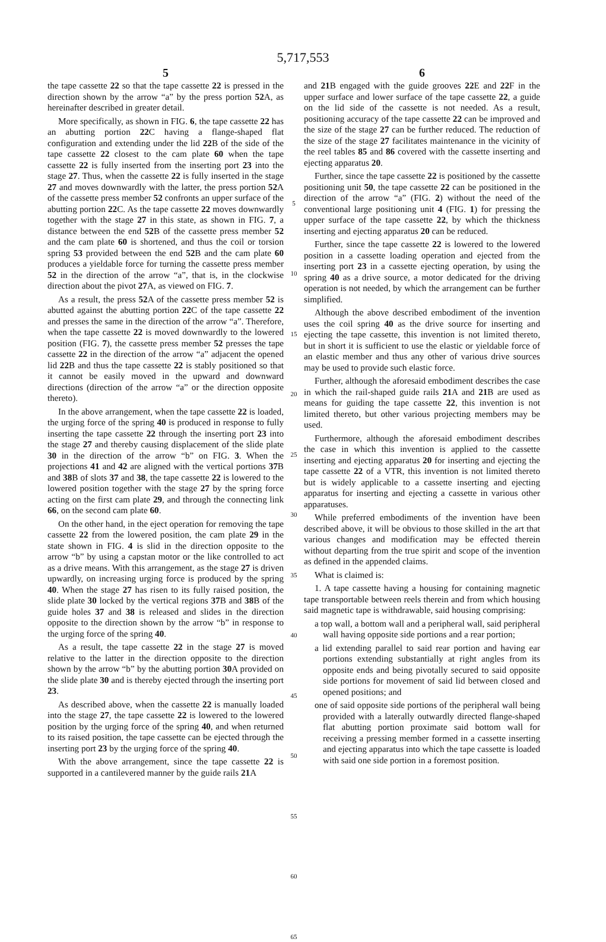5,717,553
5
the tape cassette 22 so that the tape cassette 22 is pressed in the direction shown by the arrow “a” by the press portion 52 A, as hereinafter described in greater detail.
More specifically, as shown in FIG. 6, the tape cassette 22 has an abutting portion 22 C having a flange-shaped flat configuration and extending under the lid 22 B of the side of the tape cassette 22 closest to the cam plate 60 when the tape cassette 22 is fully inserted from the inserting port 23 into the stage 27. Thus, when the cassette 22 is fully inserted in the stage 27 and moves downwardly with the latter, the press portion 52 A of the cassette press member 52 confronts an upper surface of the abutting portion 22 C. As the tape cassette 22 moves downwardly together with the stage 27 in this state, as shown in FIG. 7, a distance between the end 52 B of the cassette press member 52 and the cam plate 60 is shortened, and thus the coil or torsion spring 53 provided between the end 52 B and the cam plate 60 produces a yieldable force for turning the cassette press member 52 in the direction of the arrow “a”, that is, in the clockwise direction about the pivot 27 A, as viewed on FIG. 7.
As a result, the press 52 A of the cassette press member 52 is abutted against the abutting portion 22 C of the tape cassette 22 and presses the same in the direction of the arrow “a”. Therefore, when the tape cassette 22 is moved downwardly to the lowered position (FIG. 7), the cassette press member 52 presses the tape cassette 22 in the direction of the arrow “a” adjacent the opened lid 22 B and thus the tape cassette 22 is stably positioned so that it cannot be easily moved in the upward and downward directions (direction of the arrow “a” or the direction opposite thereto).
In the above arrangement, when the tape cassette 22 is loaded, the urging force of the spring 40 is produced in response to fully inserting the tape cassette 22 through the inserting port 23 into the stage 27 and thereby causing displacement of the slide plate 30 in the direction of the arrow “b” on FIG. 3. When the projections 41 and 42 are aligned with the vertical portions 37 B and 38 B of slots 37 and 38, the tape cassette 22 is lowered to the lowered position together with the stage 27 by the spring force acting on the first cam plate 29, and through the connecting link 66, on the second cam plate 60.
On the other hand, in the eject operation for removing the tape cassette 22 from the lowered position, the cam plate 29 in the state shown in FIG. 4 is slid in the direction opposite to the arrow “b” by using a capstan motor or the like controlled to act as a drive means. With this arrangement, as the stage 27 is driven upwardly, on increasing urging force is produced by the spring 40. When the stage 27 has risen to its fully raised position, the slide plate 30 locked by the vertical regions 37 B and 38 B of the guide holes 37 and 38 is released and slides in the direction opposite to the direction shown by the arrow “b” in response to the urging force of the spring 40.
As a result, the tape cassette 22 in the stage 27 is moved relative to the latter in the direction opposite to the direction shown by the arrow “b” by the abutting portion 30 A provided on the slide plate 30 and is thereby ejected through the inserting port 23.
As described above, when the cassette 22 is manually loaded into the stage 27, the tape cassette 22 is lowered to the lowered position by the urging force of the spring 40, and when returned to its raised position, the tape cassette can be ejected through the inserting port 23 by the urging force of the spring 40.
With the above arrangement, since the tape cassette 22 is supported in a cantilevered manner by the guide rails 21 A
5
10
15
20
25
30
35
40
45
50
55
60
65
6
and 21 B engaged with the guide grooves 22 E and 22 F in the upper surface and lower surface of the tape cassette 22, a guide on the lid side of the cassette is not needed. As a result, positioning accuracy of the tape cassette 22 can be improved and the size of the stage 27 can be further reduced. The reduction of the size of the stage 27 facilitates maintenance in the vicinity of the reel tables 85 and 86 covered with the cassette inserting and ejecting apparatus 20.
Further, since the tape cassette 22 is positioned by the cassette positioning unit 50, the tape cassette 22 can be positioned in the direction of the arrow “a” (FIG. 2) without the need of the conventional large positioning unit 4 (FIG. 1) for pressing the upper surface of the tape cassette 22, by which the thickness inserting and ejecting apparatus 20 can be reduced.
Further, since the tape cassette 22 is lowered to the lowered position in a cassette loading operation and ejected from the inserting port 23 in a cassette ejecting operation, by using the spring 40 as a drive source, a motor dedicated for the driving operation is not needed, by which the arrangement can be further simplified.
Although the above described embodiment of the invention uses the coil spring 40 as the drive source for inserting and ejecting the tape cassette, this invention is not limited thereto, but in short it is sufficient to use the elastic or yieldable force of an elastic member and thus any other of various drive sources may be used to provide such elastic force.
Further, although the aforesaid embodiment describes the case in which the rail-shaped guide rails 21 A and 21 B are used as means for guiding the tape cassette 22, this invention is not limited thereto, but other various projecting members may be used.
Furthermore, although the aforesaid embodiment describes the case in which this invention is applied to the cassette inserting and ejecting apparatus 20 for inserting and ejecting the tape cassette 22 of a VTR, this invention is not limited thereto but is widely applicable to a cassette inserting and ejecting apparatus for inserting and ejecting a cassette in various other apparatuses.
While preferred embodiments of the invention have been described above, it will be obvious to those skilled in the art that various changes and modification may be effected therein without departing from the true spirit and scope of the invention as defined in the appended claims.
What is claimed is:
1. A tape cassette having a housing for containing magnetic tape transportable between reels therein and from which housing said magnetic tape is withdrawable, said housing comprising:
a top wall, a bottom wall and a peripheral wall, said peripheral wall having opposite side portions and a rear portion;
a lid extending parallel to said rear portion and having ear portions extending substantially at right angles from its opposite ends and being pivotally secured to said opposite side portions for movement of said lid between closed and opened positions; and
one of said opposite side portions of the peripheral wall being provided with a laterally outwardly directed flange-shaped flat abutting portion proximate said bottom wall for receiving a pressing member formed in a cassette inserting and ejecting apparatus into which the tape cassette is loaded with said one side portion in a foremost position.